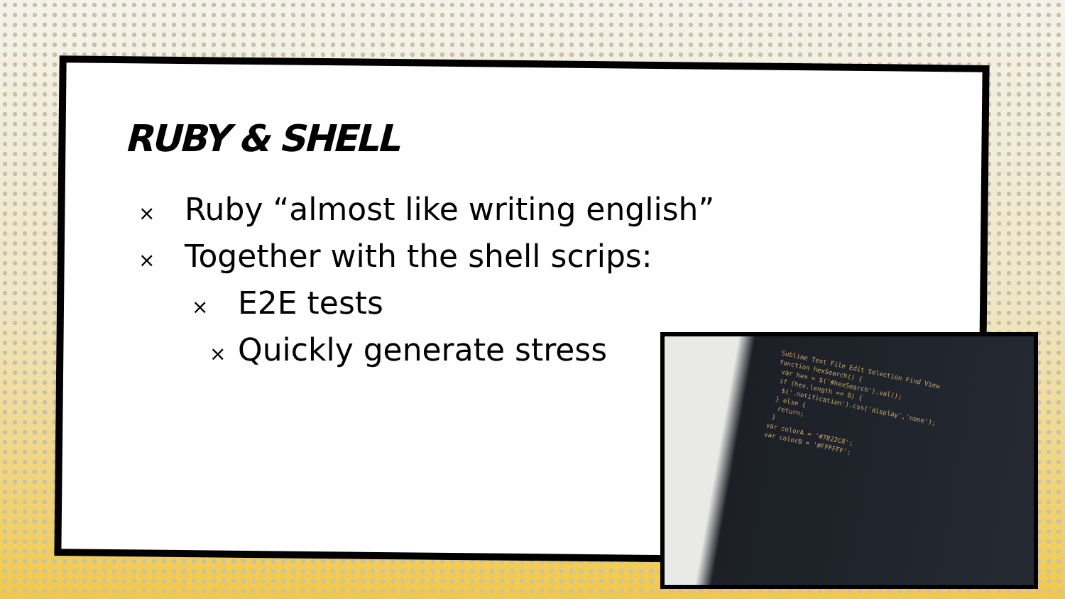RUBY & SHELL
× Ruby “almost like writing english”
× Together with the shell scrips:
× E2E tests
× Quickly generate stress
Sublime Text File Edit Selection Find View
function hexSearch() {
var hex = $('#hexSearch').val();
if (hex.length == 0) {
$('.notification').css('display','none');
} else {
return;
}
var colorA = '#7822C8';
var colorB = '#FFFFFF';